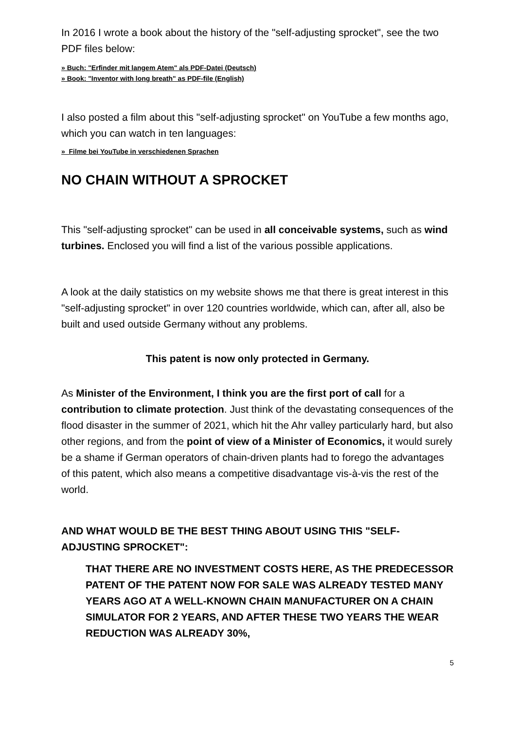In 2016 I wrote a book about the history of the "self-adjusting sprocket", see the two PDF files below:
» Buch: "Erfinder mit langem Atem" als PDF-Datei (Deutsch)
» Book: "Inventor with long breath" as PDF-file (English)
I also posted a film about this "self-adjusting sprocket" on YouTube a few months ago, which you can watch in ten languages:
» Filme bei YouTube in verschiedenen Sprachen
NO CHAIN WITHOUT A SPROCKET
This "self-adjusting sprocket" can be used in all conceivable systems, such as wind turbines. Enclosed you will find a list of the various possible applications.
A look at the daily statistics on my website shows me that there is great interest in this "self-adjusting sprocket" in over 120 countries worldwide, which can, after all, also be built and used outside Germany without any problems.
This patent is now only protected in Germany.
As Minister of the Environment, I think you are the first port of call for a contribution to climate protection. Just think of the devastating consequences of the flood disaster in the summer of 2021, which hit the Ahr valley particularly hard, but also other regions, and from the point of view of a Minister of Economics, it would surely be a shame if German operators of chain-driven plants had to forego the advantages of this patent, which also means a competitive disadvantage vis-à-vis the rest of the world.
AND WHAT WOULD BE THE BEST THING ABOUT USING THIS "SELF-ADJUSTING SPROCKET":
THAT THERE ARE NO INVESTMENT COSTS HERE, AS THE PREDECESSOR PATENT OF THE PATENT NOW FOR SALE WAS ALREADY TESTED MANY YEARS AGO AT A WELL-KNOWN CHAIN MANUFACTURER ON A CHAIN SIMULATOR FOR 2 YEARS, AND AFTER THESE TWO YEARS THE WEAR REDUCTION WAS ALREADY 30%,
5